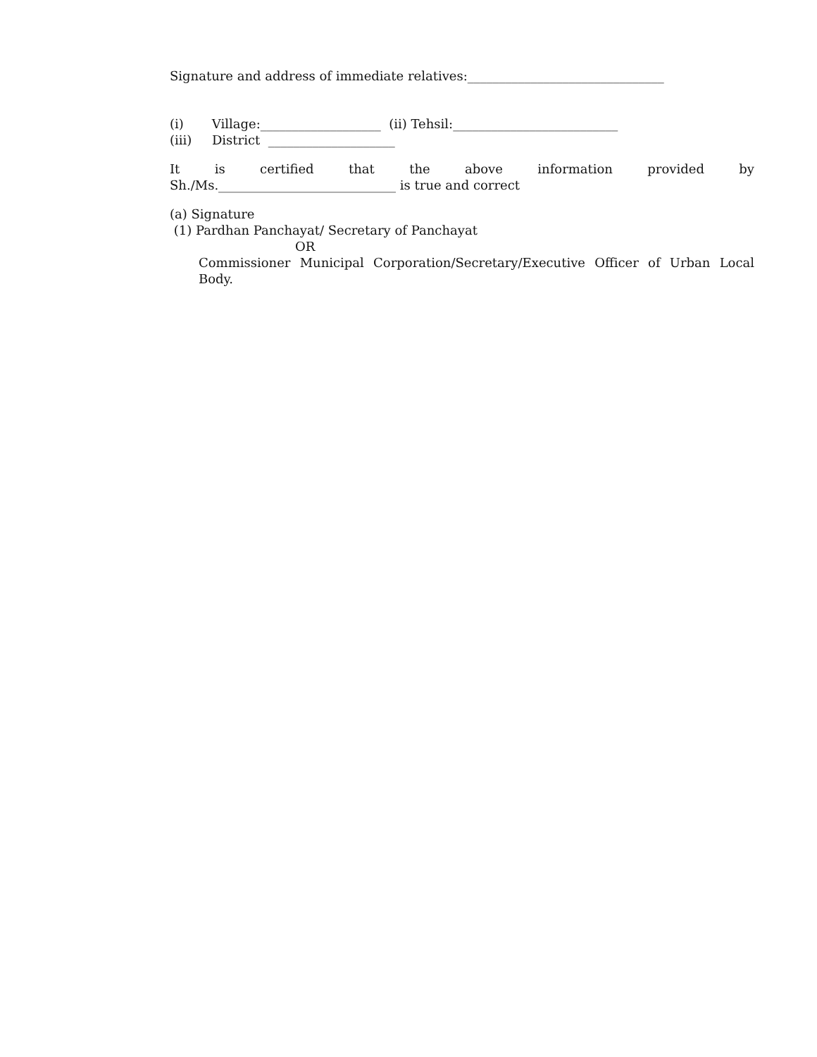Signature and address of immediate relatives:_______________________________
(i) Village:___________________ (ii) Tehsil:__________________________
(iii) District ____________________
It is certified that the above information provided by
Sh./Ms.____________________________ is true and correct
(a) Signature
(1) Pardhan Panchayat/ Secretary of Panchayat
OR
Commissioner Municipal Corporation/Secretary/Executive Officer of Urban Local Body.